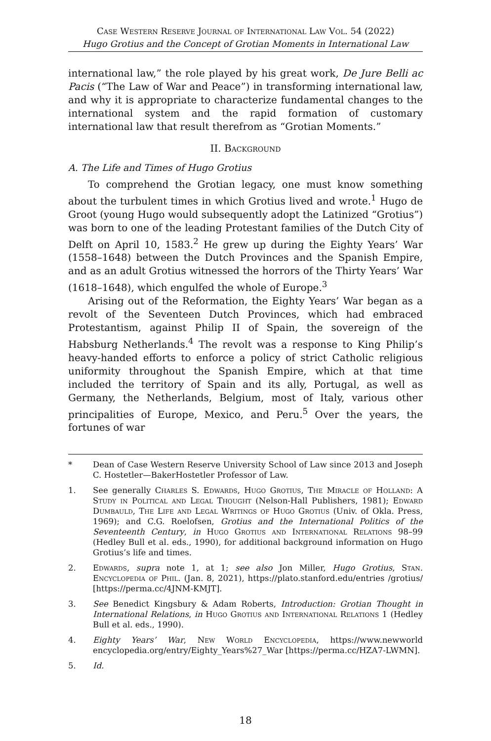Case Western Reserve Journal of International Law Vol. 54 (2022)
Hugo Grotius and the Concept of Grotian Moments in International Law
international law,” the role played by his great work, De Jure Belli ac Pacis (“The Law of War and Peace”) in transforming international law, and why it is appropriate to characterize fundamental changes to the international system and the rapid formation of customary international law that result therefrom as “Grotian Moments.”
II. Background
A. The Life and Times of Hugo Grotius
To comprehend the Grotian legacy, one must know something about the turbulent times in which Grotius lived and wrote.<sup>1</sup> Hugo de Groot (young Hugo would subsequently adopt the Latinized “Grotius”) was born to one of the leading Protestant families of the Dutch City of Delft on April 10, 1583.<sup>2</sup> He grew up during the Eighty Years’ War (1558–1648) between the Dutch Provinces and the Spanish Empire, and as an adult Grotius witnessed the horrors of the Thirty Years’ War (1618–1648), which engulfed the whole of Europe.<sup>3</sup>
Arising out of the Reformation, the Eighty Years’ War began as a revolt of the Seventeen Dutch Provinces, which had embraced Protestantism, against Philip II of Spain, the sovereign of the Habsburg Netherlands.<sup>4</sup> The revolt was a response to King Philip’s heavy-handed efforts to enforce a policy of strict Catholic religious uniformity throughout the Spanish Empire, which at that time included the territory of Spain and its ally, Portugal, as well as Germany, the Netherlands, Belgium, most of Italy, various other principalities of Europe, Mexico, and Peru.<sup>5</sup> Over the years, the fortunes of war
* Dean of Case Western Reserve University School of Law since 2013 and Joseph C. Hostetler—BakerHostetler Professor of Law.
1. See generally Charles S. Edwards, Hugo Grotius, The Miracle of Holland: A Study in Political and Legal Thought (Nelson-Hall Publishers, 1981); Edward Dumbauld, The Life and Legal Writings of Hugo Grotius (Univ. of Okla. Press, 1969); and C.G. Roelofsen, Grotius and the International Politics of the Seventeenth Century, in Hugo Grotius and International Relations 98–99 (Hedley Bull et al. eds., 1990), for additional background information on Hugo Grotius’s life and times.
2. Edwards, supra note 1, at 1; see also Jon Miller, Hugo Grotius, Stan. Encyclopedia of Phil. (Jan. 8, 2021), https://plato.stanford.edu/entries /grotius/ [https://perma.cc/4JNM-KMJT].
3. See Benedict Kingsbury & Adam Roberts, Introduction: Grotian Thought in International Relations, in Hugo Grotius and International Relations 1 (Hedley Bull et al. eds., 1990).
4. Eighty Years’ War, New World Encyclopedia, https://www.newworld encyclopedia.org/entry/Eighty_Years%27_War [https://perma.cc/HZA7-LWMN].
5. Id.
18